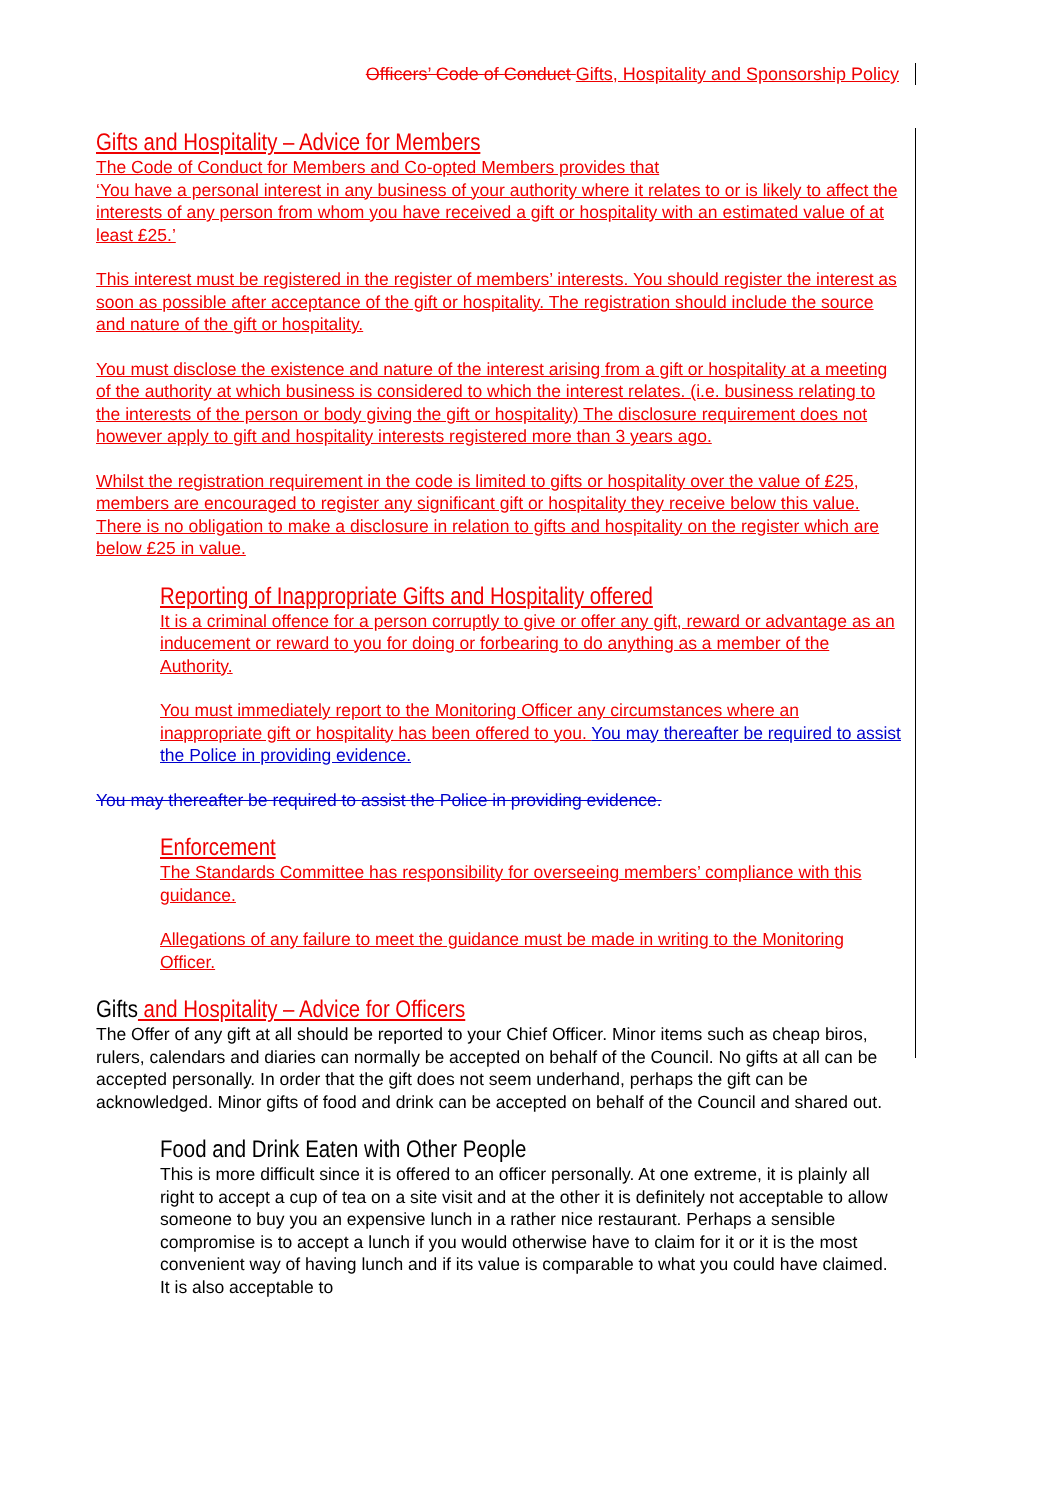Officers’ Code of Conduct Gifts, Hospitality and Sponsorship Policy
Gifts and Hospitality – Advice for Members
The Code of Conduct for Members and Co-opted Members provides that
‘You have a personal interest in any business of your authority where it relates to or is likely to affect the interests of any person from whom you have received a gift or hospitality with an estimated value of at least £25.’
This interest must be registered in the register of members’ interests. You should register the interest as soon as possible after acceptance of the gift or hospitality. The registration should include the source and nature of the gift or hospitality.
You must disclose the existence and nature of the interest arising from a gift or hospitality at a meeting of the authority at which business is considered to which the interest relates. (i.e. business relating to the interests of the person or body giving the gift or hospitality) The disclosure requirement does not however apply to gift and hospitality interests registered more than 3 years ago.
Whilst the registration requirement in the code is limited to gifts or hospitality over the value of £25, members are encouraged to register any significant gift or hospitality they receive below this value. There is no obligation to make a disclosure in relation to gifts and hospitality on the register which are below £25 in value.
Reporting of Inappropriate Gifts and Hospitality offered
It is a criminal offence for a person corruptly to give or offer any gift, reward or advantage as an inducement or reward to you for doing or forbearing to do anything as a member of the Authority.
You must immediately report to the Monitoring Officer any circumstances where an inappropriate gift or hospitality has been offered to you. You may thereafter be required to assist the Police in providing evidence.
You may thereafter be required to assist the Police in providing evidence.
Enforcement
The Standards Committee has responsibility for overseeing members’ compliance with this guidance.
Allegations of any failure to meet the guidance must be made in writing to the Monitoring Officer.
Gifts and Hospitality – Advice for Officers
The Offer of any gift at all should be reported to your Chief Officer. Minor items such as cheap biros, rulers, calendars and diaries can normally be accepted on behalf of the Council. No gifts at all can be accepted personally. In order that the gift does not seem underhand, perhaps the gift can be acknowledged. Minor gifts of food and drink can be accepted on behalf of the Council and shared out.
Food and Drink Eaten with Other People
This is more difficult since it is offered to an officer personally. At one extreme, it is plainly all right to accept a cup of tea on a site visit and at the other it is definitely not acceptable to allow someone to buy you an expensive lunch in a rather nice restaurant. Perhaps a sensible compromise is to accept a lunch if you would otherwise have to claim for it or it is the most convenient way of having lunch and if its value is comparable to what you could have claimed. It is also acceptable to